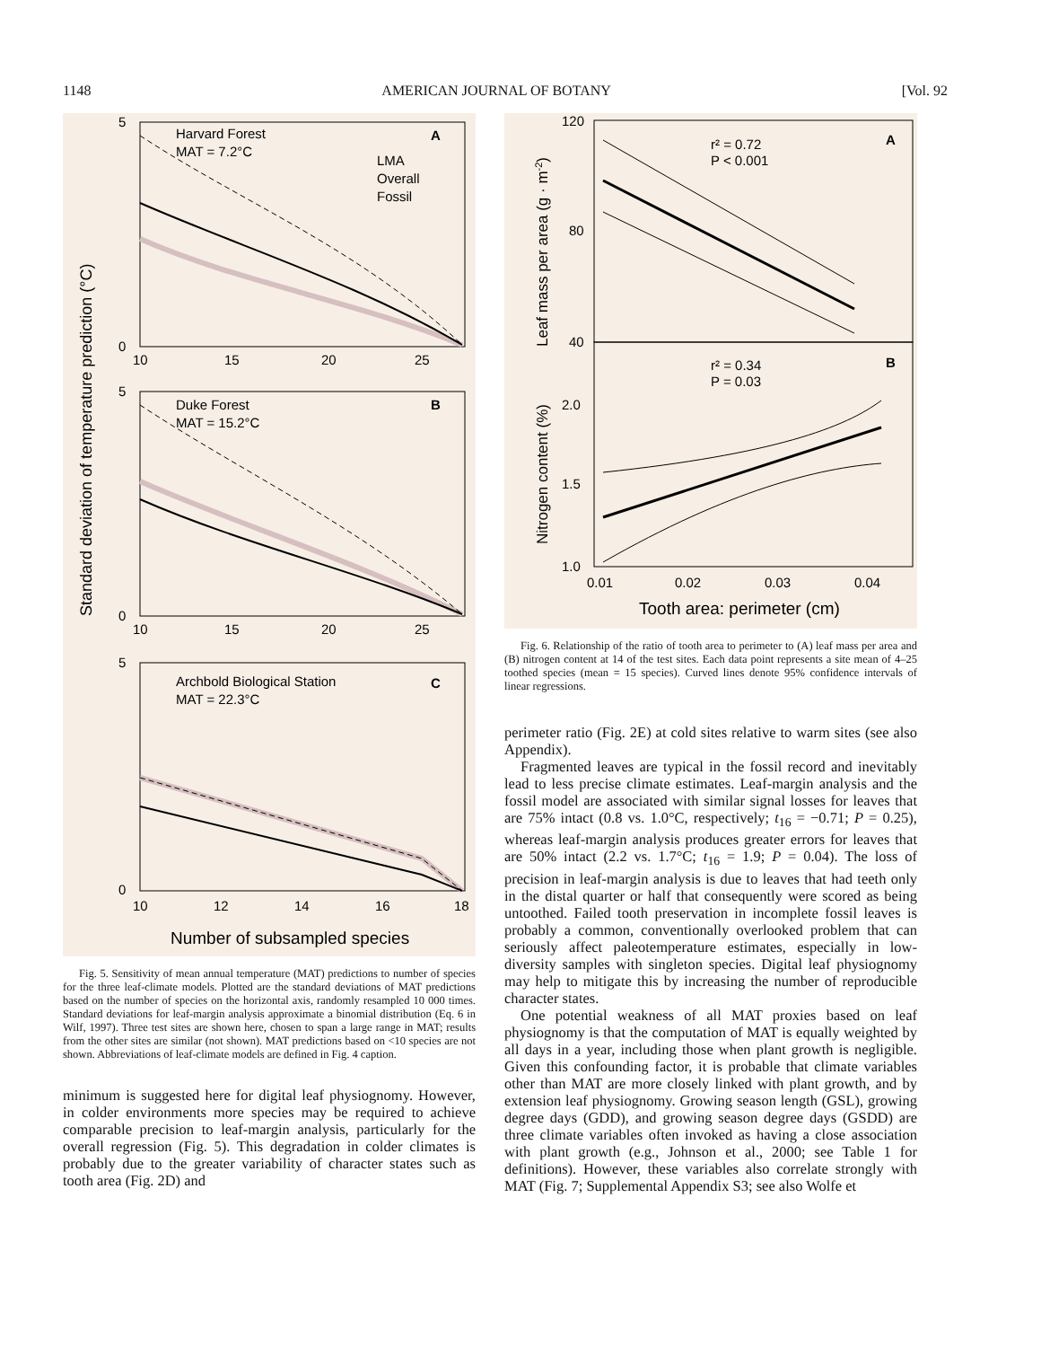1148 AMERICAN JOURNAL OF BOTANY [Vol. 92
Standard deviation of temperature prediction (°C)
Harvard Forest
MAT = 7.2°C
A
LMA
Overall
Fossil
Duke Forest
MAT = 15.2°C
B
Archbold Biological Station
MAT = 22.3°C
C
5
0
5
0
5
0
10
15
20
25
10
15
20
25
10
12
14
16
18
Number of subsampled species
Fig. 5. Sensitivity of mean annual temperature (MAT) predictions to number of species for the three leaf-climate models. Plotted are the standard deviations of MAT predictions based on the number of species on the horizontal axis, randomly resampled 10 000 times. Standard deviations for leaf-margin analysis approximate a binomial distribution (Eq. 6 in Wilf, 1997). Three test sites are shown here, chosen to span a large range in MAT; results from the other sites are similar (not shown). MAT predictions based on <10 species are not shown. Abbreviations of leaf-climate models are defined in Fig. 4 caption.
minimum is suggested here for digital leaf physiognomy. However, in colder environments more species may be required to achieve comparable precision to leaf-margin analysis, particularly for the overall regression (Fig. 5). This degradation in colder climates is probably due to the greater variability of character states such as tooth area (Fig. 2D) and
Leaf mass per area (g · m-2)
Nitrogen content (%)
r² = 0.72
P < 0.001
A
r² = 0.34
P = 0.03
B
120
80
40
2.0
1.5
1.0
0.01
0.02
0.03
0.04
Tooth area: perimeter (cm)
Fig. 6. Relationship of the ratio of tooth area to perimeter to (A) leaf mass per area and (B) nitrogen content at 14 of the test sites. Each data point represents a site mean of 4–25 toothed species (mean = 15 species). Curved lines denote 95% confidence intervals of linear regressions.
perimeter ratio (Fig. 2E) at cold sites relative to warm sites (see also Appendix).
Fragmented leaves are typical in the fossil record and inevitably lead to less precise climate estimates. Leaf-margin analysis and the fossil model are associated with similar signal losses for leaves that are 75% intact (0.8 vs. 1.0°C, respectively; t<sub>16</sub> = −0.71; P = 0.25), whereas leaf-margin analysis produces greater errors for leaves that are 50% intact (2.2 vs. 1.7°C; t<sub>16</sub> = 1.9; P = 0.04). The loss of precision in leaf-margin analysis is due to leaves that had teeth only in the distal quarter or half that consequently were scored as being untoothed. Failed tooth preservation in incomplete fossil leaves is probably a common, conventionally overlooked problem that can seriously affect paleotemperature estimates, especially in low-diversity samples with singleton species. Digital leaf physiognomy may help to mitigate this by increasing the number of reproducible character states.
One potential weakness of all MAT proxies based on leaf physiognomy is that the computation of MAT is equally weighted by all days in a year, including those when plant growth is negligible. Given this confounding factor, it is probable that climate variables other than MAT are more closely linked with plant growth, and by extension leaf physiognomy. Growing season length (GSL), growing degree days (GDD), and growing season degree days (GSDD) are three climate variables often invoked as having a close association with plant growth (e.g., Johnson et al., 2000; see Table 1 for definitions). However, these variables also correlate strongly with MAT (Fig. 7; Supplemental Appendix S3; see also Wolfe et